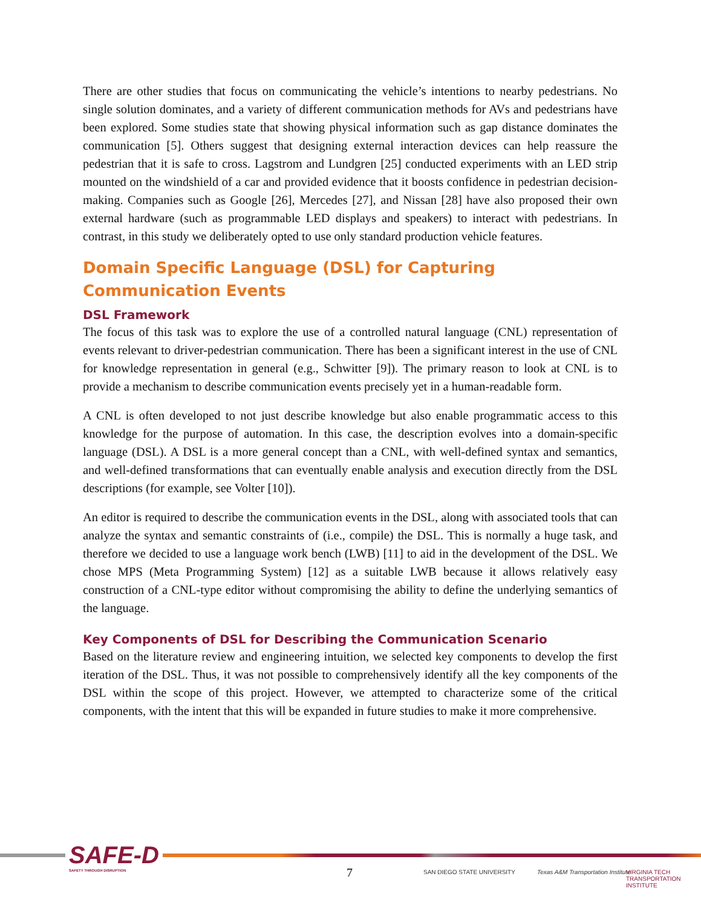There are other studies that focus on communicating the vehicle’s intentions to nearby pedestrians. No single solution dominates, and a variety of different communication methods for AVs and pedestrians have been explored. Some studies state that showing physical information such as gap distance dominates the communication [5]. Others suggest that designing external interaction devices can help reassure the pedestrian that it is safe to cross. Lagstrom and Lundgren [25] conducted experiments with an LED strip mounted on the windshield of a car and provided evidence that it boosts confidence in pedestrian decision-making. Companies such as Google [26], Mercedes [27], and Nissan [28] have also proposed their own external hardware (such as programmable LED displays and speakers) to interact with pedestrians. In contrast, in this study we deliberately opted to use only standard production vehicle features.
Domain Specific Language (DSL) for Capturing Communication Events
DSL Framework
The focus of this task was to explore the use of a controlled natural language (CNL) representation of events relevant to driver-pedestrian communication. There has been a significant interest in the use of CNL for knowledge representation in general (e.g., Schwitter [9]). The primary reason to look at CNL is to provide a mechanism to describe communication events precisely yet in a human-readable form.
A CNL is often developed to not just describe knowledge but also enable programmatic access to this knowledge for the purpose of automation. In this case, the description evolves into a domain-specific language (DSL). A DSL is a more general concept than a CNL, with well-defined syntax and semantics, and well-defined transformations that can eventually enable analysis and execution directly from the DSL descriptions (for example, see Volter [10]).
An editor is required to describe the communication events in the DSL, along with associated tools that can analyze the syntax and semantic constraints of (i.e., compile) the DSL. This is normally a huge task, and therefore we decided to use a language work bench (LWB) [11] to aid in the development of the DSL. We chose MPS (Meta Programming System) [12] as a suitable LWB because it allows relatively easy construction of a CNL-type editor without compromising the ability to define the underlying semantics of the language.
Key Components of DSL for Describing the Communication Scenario
Based on the literature review and engineering intuition, we selected key components to develop the first iteration of the DSL. Thus, it was not possible to comprehensively identify all the key components of the DSL within the scope of this project. However, we attempted to characterize some of the critical components, with the intent that this will be expanded in future studies to make it more comprehensive.
SAFE-D
SAFETY THROUGH DISRUPTION
7 SAN DIEGO STATE UNIVERSITY
Texas A&M Transportation Institute
VIRGINIA TECH TRANSPORTATION INSTITUTE